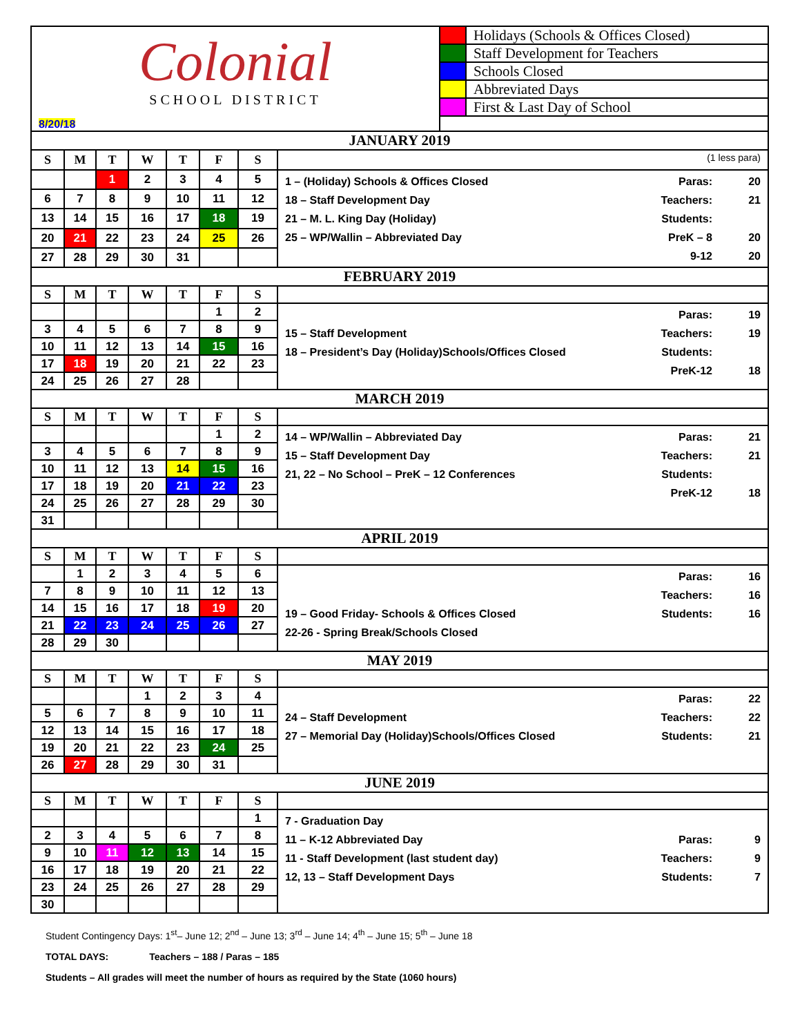Colonial
SCHOOL DISTRICT
8/20/18
Holidays (Schools & Offices Closed)
Staff Development for Teachers
Schools Closed
Abbreviated Days
First & Last Day of School
| JANUARY 2019 | | | | | | | |
| --- | --- | --- | --- | --- | --- | --- | --- |
| S | M | T | W | T | F | S | (1 less para) |
| | | 1 | 2 | 3 | 4 | 5 | 1 – (Holiday) Schools & Offices Closed Paras: 20 18 – Staff Development Day Teachers: 21 21 – M. L. King Day (Holiday) Students: 25 – WP/Wallin – Abbreviated Day PreK – 8 20 9-12 20 |
| 6 | 7 | 8 | 9 | 10 | 11 | 12 | |
| 13 | 14 | 15 | 16 | 17 | 18 | 19 | |
| 20 | 21 | 22 | 23 | 24 | 25 | 26 | |
| 27 | 28 | 29 | 30 | 31 | | | |
| FEBRUARY 2019 | | | | | | | |
| S | M | T | W | T | F | S | |
| | | | | | 1 | 2 | Paras: 19 15 – Staff Development Teachers: 19 18 – President’s Day (Holiday)Schools/Offices Closed Students: PreK-12 18 |
| 3 | 4 | 5 | 6 | 7 | 8 | 9 | |
| 10 | 11 | 12 | 13 | 14 | 15 | 16 | |
| 17 | 18 | 19 | 20 | 21 | 22 | 23 | |
| 24 | 25 | 26 | 27 | 28 | | | |
| MARCH 2019 | | | | | | | |
| S | M | T | W | T | F | S | |
| | | | | | 1 | 2 | 14 – WP/Wallin – Abbreviated Day Paras: 21 15 – Staff Development Day Teachers: 21 21, 22 – No School – PreK – 12 Conferences Students: PreK-12 18 |
| 3 | 4 | 5 | 6 | 7 | 8 | 9 | |
| 10 | 11 | 12 | 13 | 14 | 15 | 16 | |
| 17 | 18 | 19 | 20 | 21 | 22 | 23 | |
| 24 | 25 | 26 | 27 | 28 | 29 | 30 | |
| 31 | | | | | | | |
| APRIL 2019 | | | | | | | |
| S | M | T | W | T | F | S | |
| | 1 | 2 | 3 | 4 | 5 | 6 | Paras: 16 Teachers: 16 19 – Good Friday- Schools & Offices Closed Students: 16 22-26 - Spring Break/Schools Closed |
| 7 | 8 | 9 | 10 | 11 | 12 | 13 | |
| 14 | 15 | 16 | 17 | 18 | 19 | 20 | |
| 21 | 22 | 23 | 24 | 25 | 26 | 27 | |
| 28 | 29 | 30 | | | | | |
| MAY 2019 | | | | | | | |
| S | M | T | W | T | F | S | |
| | | | 1 | 2 | 3 | 4 | Paras: 22 24 – Staff Development Teachers: 22 27 – Memorial Day (Holiday)Schools/Offices Closed Students: 21 |
| 5 | 6 | 7 | 8 | 9 | 10 | 11 | |
| 12 | 13 | 14 | 15 | 16 | 17 | 18 | |
| 19 | 20 | 21 | 22 | 23 | 24 | 25 | |
| 26 | 27 | 28 | 29 | 30 | 31 | | |
| JUNE 2019 | | | | | | | |
| S | M | T | W | T | F | S | |
| | | | | | | 1 | 7 - Graduation Day 11 – K-12 Abbreviated Day Paras: 9 11 - Staff Development (last student day) Teachers: 9 12, 13 – Staff Development Days Students: 7 |
| 2 | 3 | 4 | 5 | 6 | 7 | 8 | |
| 9 | 10 | 11 | 12 | 13 | 14 | 15 | |
| 16 | 17 | 18 | 19 | 20 | 21 | 22 | |
| 23 | 24 | 25 | 26 | 27 | 28 | 29 | |
| 30 | | | | | | | |
Student Contingency Days: 1<sup>st</sup>– June 12; 2<sup>nd</sup> – June 13; 3<sup>rd</sup> – June 14; 4<sup>th</sup> – June 15; 5<sup>th</sup> – June 18
TOTAL DAYS: Teachers – 188 / Paras – 185
Students – All grades will meet the number of hours as required by the State (1060 hours)